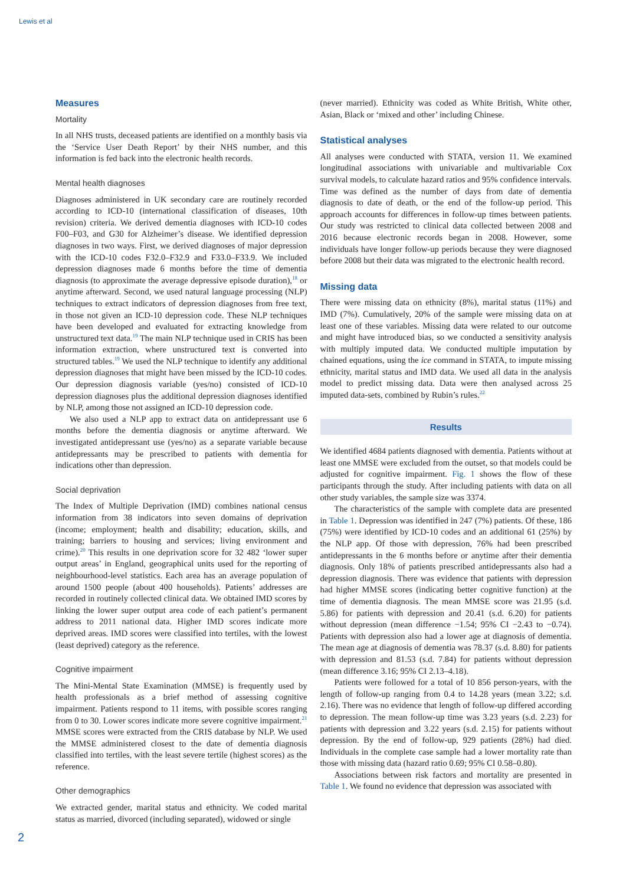Lewis et al
Measures
Mortality
In all NHS trusts, deceased patients are identified on a monthly basis via the ‘Service User Death Report’ by their NHS number, and this information is fed back into the electronic health records.
Mental health diagnoses
Diagnoses administered in UK secondary care are routinely recorded according to ICD-10 (international classification of diseases, 10th revision) criteria. We derived dementia diagnoses with ICD-10 codes F00–F03, and G30 for Alzheimer’s disease. We identified depression diagnoses in two ways. First, we derived diagnoses of major depression with the ICD-10 codes F32.0–F32.9 and F33.0–F33.9. We included depression diagnoses made 6 months before the time of dementia diagnosis (to approximate the average depressive episode duration),<sup>18</sup> or anytime afterward. Second, we used natural language processing (NLP) techniques to extract indicators of depression diagnoses from free text, in those not given an ICD-10 depression code. These NLP techniques have been developed and evaluated for extracting knowledge from unstructured text data.<sup>19</sup> The main NLP technique used in CRIS has been information extraction, where unstructured text is converted into structured tables.<sup>19</sup> We used the NLP technique to identify any additional depression diagnoses that might have been missed by the ICD-10 codes. Our depression diagnosis variable (yes/no) consisted of ICD-10 depression diagnoses plus the additional depression diagnoses identified by NLP, among those not assigned an ICD-10 depression code.
We also used a NLP app to extract data on antidepressant use 6 months before the dementia diagnosis or anytime afterward. We investigated antidepressant use (yes/no) as a separate variable because antidepressants may be prescribed to patients with dementia for indications other than depression.
Social deprivation
The Index of Multiple Deprivation (IMD) combines national census information from 38 indicators into seven domains of deprivation (income; employment; health and disability; education, skills, and training; barriers to housing and services; living environment and crime).<sup>20</sup> This results in one deprivation score for 32 482 ‘lower super output areas’ in England, geographical units used for the reporting of neighbourhood-level statistics. Each area has an average population of around 1500 people (about 400 households). Patients’ addresses are recorded in routinely collected clinical data. We obtained IMD scores by linking the lower super output area code of each patient’s permanent address to 2011 national data. Higher IMD scores indicate more deprived areas. IMD scores were classified into tertiles, with the lowest (least deprived) category as the reference.
Cognitive impairment
The Mini-Mental State Examination (MMSE) is frequently used by health professionals as a brief method of assessing cognitive impairment. Patients respond to 11 items, with possible scores ranging from 0 to 30. Lower scores indicate more severe cognitive impairment.<sup>21</sup> MMSE scores were extracted from the CRIS database by NLP. We used the MMSE administered closest to the date of dementia diagnosis classified into tertiles, with the least severe tertile (highest scores) as the reference.
Other demographics
We extracted gender, marital status and ethnicity. We coded marital status as married, divorced (including separated), widowed or single
(never married). Ethnicity was coded as White British, White other, Asian, Black or ‘mixed and other’ including Chinese.
Statistical analyses
All analyses were conducted with STATA, version 11. We examined longitudinal associations with univariable and multivariable Cox survival models, to calculate hazard ratios and 95% confidence intervals. Time was defined as the number of days from date of dementia diagnosis to date of death, or the end of the follow-up period. This approach accounts for differences in follow-up times between patients. Our study was restricted to clinical data collected between 2008 and 2016 because electronic records began in 2008. However, some individuals have longer follow-up periods because they were diagnosed before 2008 but their data was migrated to the electronic health record.
Missing data
There were missing data on ethnicity (8%), marital status (11%) and IMD (7%). Cumulatively, 20% of the sample were missing data on at least one of these variables. Missing data were related to our outcome and might have introduced bias, so we conducted a sensitivity analysis with multiply imputed data. We conducted multiple imputation by chained equations, using the ice command in STATA, to impute missing ethnicity, marital status and IMD data. We used all data in the analysis model to predict missing data. Data were then analysed across 25 imputed data-sets, combined by Rubin’s rules.<sup>22</sup>
Results
We identified 4684 patients diagnosed with dementia. Patients without at least one MMSE were excluded from the outset, so that models could be adjusted for cognitive impairment. Fig. 1 shows the flow of these participants through the study. After including patients with data on all other study variables, the sample size was 3374.
The characteristics of the sample with complete data are presented in Table 1. Depression was identified in 247 (7%) patients. Of these, 186 (75%) were identified by ICD-10 codes and an additional 61 (25%) by the NLP app. Of those with depression, 76% had been prescribed antidepressants in the 6 months before or anytime after their dementia diagnosis. Only 18% of patients prescribed antidepressants also had a depression diagnosis. There was evidence that patients with depression had higher MMSE scores (indicating better cognitive function) at the time of dementia diagnosis. The mean MMSE score was 21.95 (s.d. 5.86) for patients with depression and 20.41 (s.d. 6.20) for patients without depression (mean difference −1.54; 95% CI −2.43 to −0.74). Patients with depression also had a lower age at diagnosis of dementia. The mean age at diagnosis of dementia was 78.37 (s.d. 8.80) for patients with depression and 81.53 (s.d. 7.84) for patients without depression (mean difference 3.16; 95% CI 2.13–4.18).
Patients were followed for a total of 10 856 person-years, with the length of follow-up ranging from 0.4 to 14.28 years (mean 3.22; s.d. 2.16). There was no evidence that length of follow-up differed according to depression. The mean follow-up time was 3.23 years (s.d. 2.23) for patients with depression and 3.22 years (s.d. 2.15) for patients without depression. By the end of follow-up, 929 patients (28%) had died. Individuals in the complete case sample had a lower mortality rate than those with missing data (hazard ratio 0.69; 95% CI 0.58–0.80).
Associations between risk factors and mortality are presented in Table 1. We found no evidence that depression was associated with
2